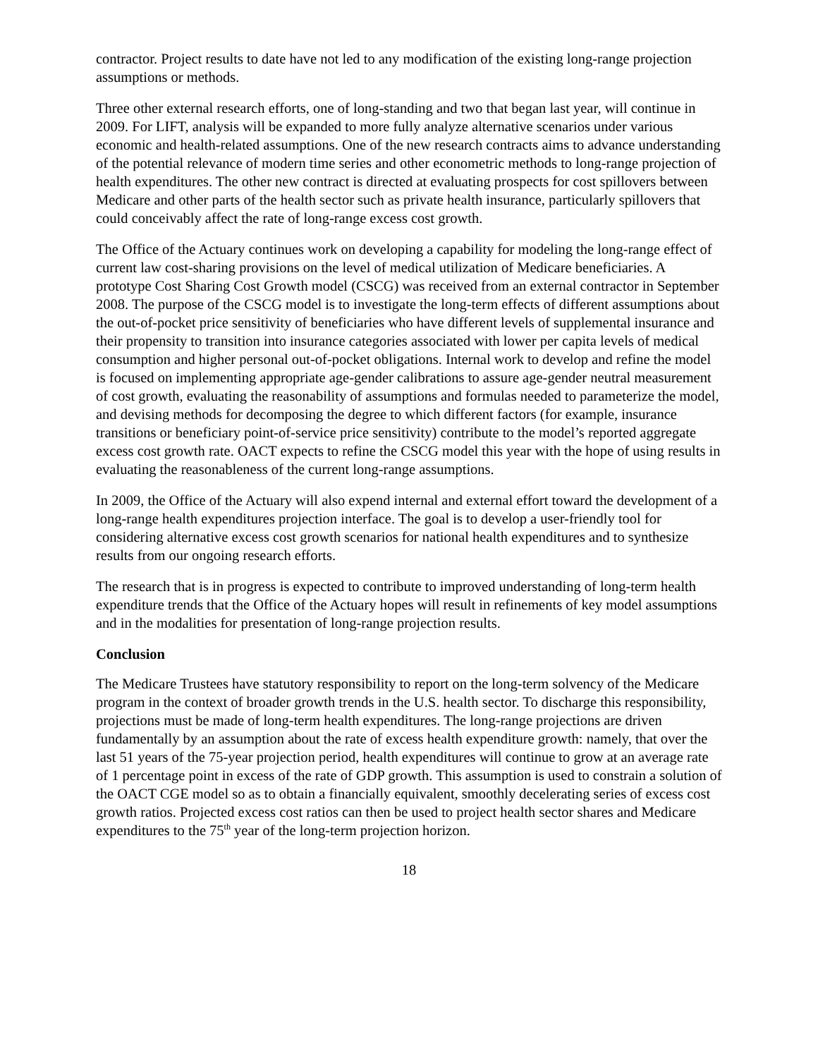contractor. Project results to date have not led to any modification of the existing long-range projection assumptions or methods.
Three other external research efforts, one of long-standing and two that began last year, will continue in 2009. For LIFT, analysis will be expanded to more fully analyze alternative scenarios under various economic and health-related assumptions. One of the new research contracts aims to advance understanding of the potential relevance of modern time series and other econometric methods to long-range projection of health expenditures. The other new contract is directed at evaluating prospects for cost spillovers between Medicare and other parts of the health sector such as private health insurance, particularly spillovers that could conceivably affect the rate of long-range excess cost growth.
The Office of the Actuary continues work on developing a capability for modeling the long-range effect of current law cost-sharing provisions on the level of medical utilization of Medicare beneficiaries. A prototype Cost Sharing Cost Growth model (CSCG) was received from an external contractor in September 2008. The purpose of the CSCG model is to investigate the long-term effects of different assumptions about the out-of-pocket price sensitivity of beneficiaries who have different levels of supplemental insurance and their propensity to transition into insurance categories associated with lower per capita levels of medical consumption and higher personal out-of-pocket obligations. Internal work to develop and refine the model is focused on implementing appropriate age-gender calibrations to assure age-gender neutral measurement of cost growth, evaluating the reasonability of assumptions and formulas needed to parameterize the model, and devising methods for decomposing the degree to which different factors (for example, insurance transitions or beneficiary point-of-service price sensitivity) contribute to the model’s reported aggregate excess cost growth rate. OACT expects to refine the CSCG model this year with the hope of using results in evaluating the reasonableness of the current long-range assumptions.
In 2009, the Office of the Actuary will also expend internal and external effort toward the development of a long-range health expenditures projection interface. The goal is to develop a user-friendly tool for considering alternative excess cost growth scenarios for national health expenditures and to synthesize results from our ongoing research efforts.
The research that is in progress is expected to contribute to improved understanding of long-term health expenditure trends that the Office of the Actuary hopes will result in refinements of key model assumptions and in the modalities for presentation of long-range projection results.
Conclusion
The Medicare Trustees have statutory responsibility to report on the long-term solvency of the Medicare program in the context of broader growth trends in the U.S. health sector. To discharge this responsibility, projections must be made of long-term health expenditures. The long-range projections are driven fundamentally by an assumption about the rate of excess health expenditure growth: namely, that over the last 51 years of the 75-year projection period, health expenditures will continue to grow at an average rate of 1 percentage point in excess of the rate of GDP growth. This assumption is used to constrain a solution of the OACT CGE model so as to obtain a financially equivalent, smoothly decelerating series of excess cost growth ratios. Projected excess cost ratios can then be used to project health sector shares and Medicare expenditures to the 75<sup>th</sup> year of the long-term projection horizon.
18